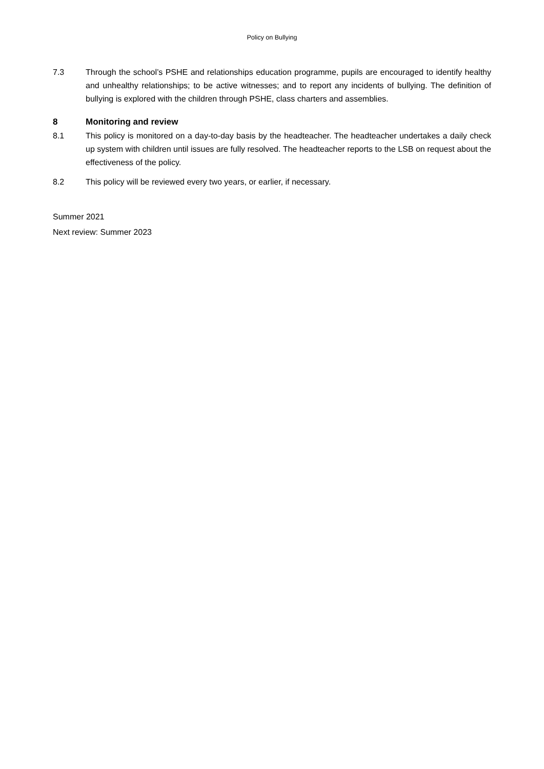Policy on Bullying
7.3 Through the school’s PSHE and relationships education programme, pupils are encouraged to identify healthy and unhealthy relationships; to be active witnesses; and to report any incidents of bullying. The definition of bullying is explored with the children through PSHE, class charters and assemblies.
8 Monitoring and review
8.1 This policy is monitored on a day-to-day basis by the headteacher. The headteacher undertakes a daily check up system with children until issues are fully resolved. The headteacher reports to the LSB on request about the effectiveness of the policy.
8.2 This policy will be reviewed every two years, or earlier, if necessary.
Summer 2021
Next review: Summer 2023